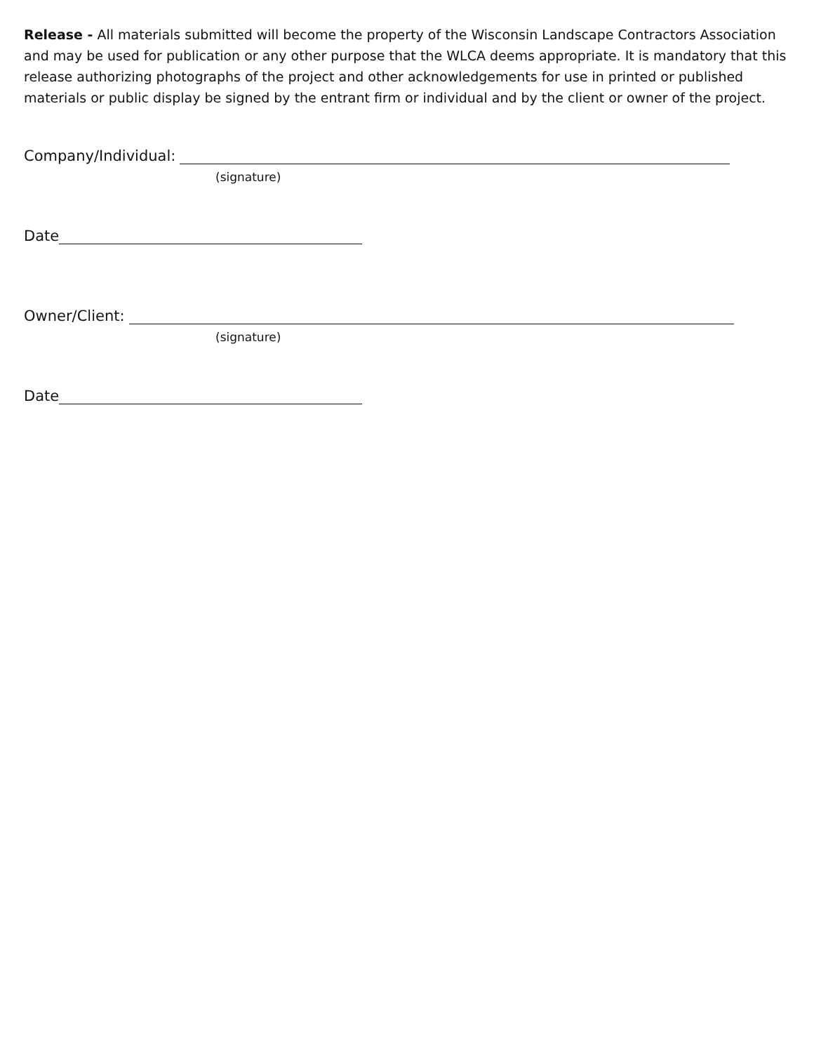Release - All materials submitted will become the property of the Wisconsin Landscape Contractors Association and may be used for publication or any other purpose that the WLCA deems appropriate. It is mandatory that this release authorizing photographs of the project and other acknowledgements for use in printed or published materials or public display be signed by the entrant firm or individual and by the client or owner of the project.
Company/Individual:
(signature)
Date
Owner/Client:
(signature)
Date